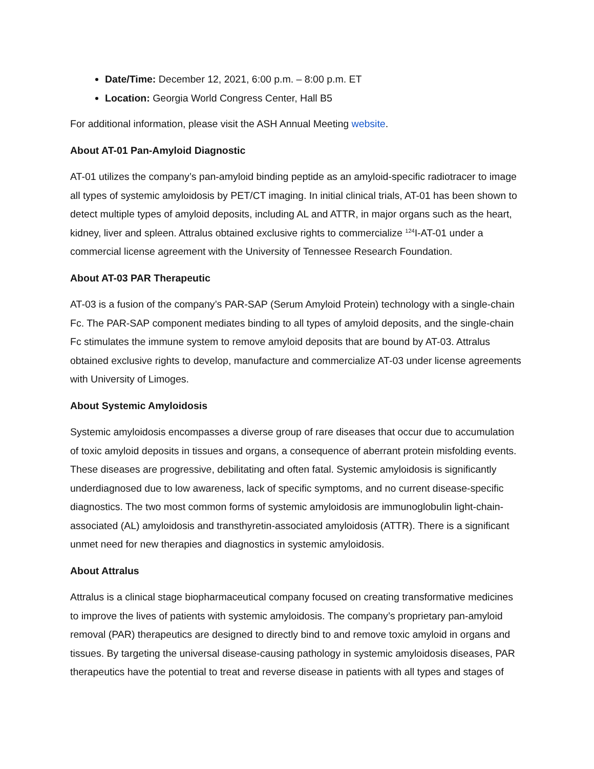Date/Time: December 12, 2021, 6:00 p.m. – 8:00 p.m. ET
Location: Georgia World Congress Center, Hall B5
For additional information, please visit the ASH Annual Meeting website.
About AT-01 Pan-Amyloid Diagnostic
AT-01 utilizes the company’s pan-amyloid binding peptide as an amyloid-specific radiotracer to image all types of systemic amyloidosis by PET/CT imaging. In initial clinical trials, AT-01 has been shown to detect multiple types of amyloid deposits, including AL and ATTR, in major organs such as the heart, kidney, liver and spleen. Attralus obtained exclusive rights to commercialize <sup>124</sup>I-AT-01 under a commercial license agreement with the University of Tennessee Research Foundation.
About AT-03 PAR Therapeutic
AT-03 is a fusion of the company’s PAR-SAP (Serum Amyloid Protein) technology with a single-chain Fc. The PAR-SAP component mediates binding to all types of amyloid deposits, and the single-chain Fc stimulates the immune system to remove amyloid deposits that are bound by AT-03. Attralus obtained exclusive rights to develop, manufacture and commercialize AT-03 under license agreements with University of Limoges.
About Systemic Amyloidosis
Systemic amyloidosis encompasses a diverse group of rare diseases that occur due to accumulation of toxic amyloid deposits in tissues and organs, a consequence of aberrant protein misfolding events. These diseases are progressive, debilitating and often fatal. Systemic amyloidosis is significantly underdiagnosed due to low awareness, lack of specific symptoms, and no current disease-specific diagnostics. The two most common forms of systemic amyloidosis are immunoglobulin light-chain-associated (AL) amyloidosis and transthyretin-associated amyloidosis (ATTR). There is a significant unmet need for new therapies and diagnostics in systemic amyloidosis.
About Attralus
Attralus is a clinical stage biopharmaceutical company focused on creating transformative medicines to improve the lives of patients with systemic amyloidosis. The company’s proprietary pan-amyloid removal (PAR) therapeutics are designed to directly bind to and remove toxic amyloid in organs and tissues. By targeting the universal disease-causing pathology in systemic amyloidosis diseases, PAR therapeutics have the potential to treat and reverse disease in patients with all types and stages of